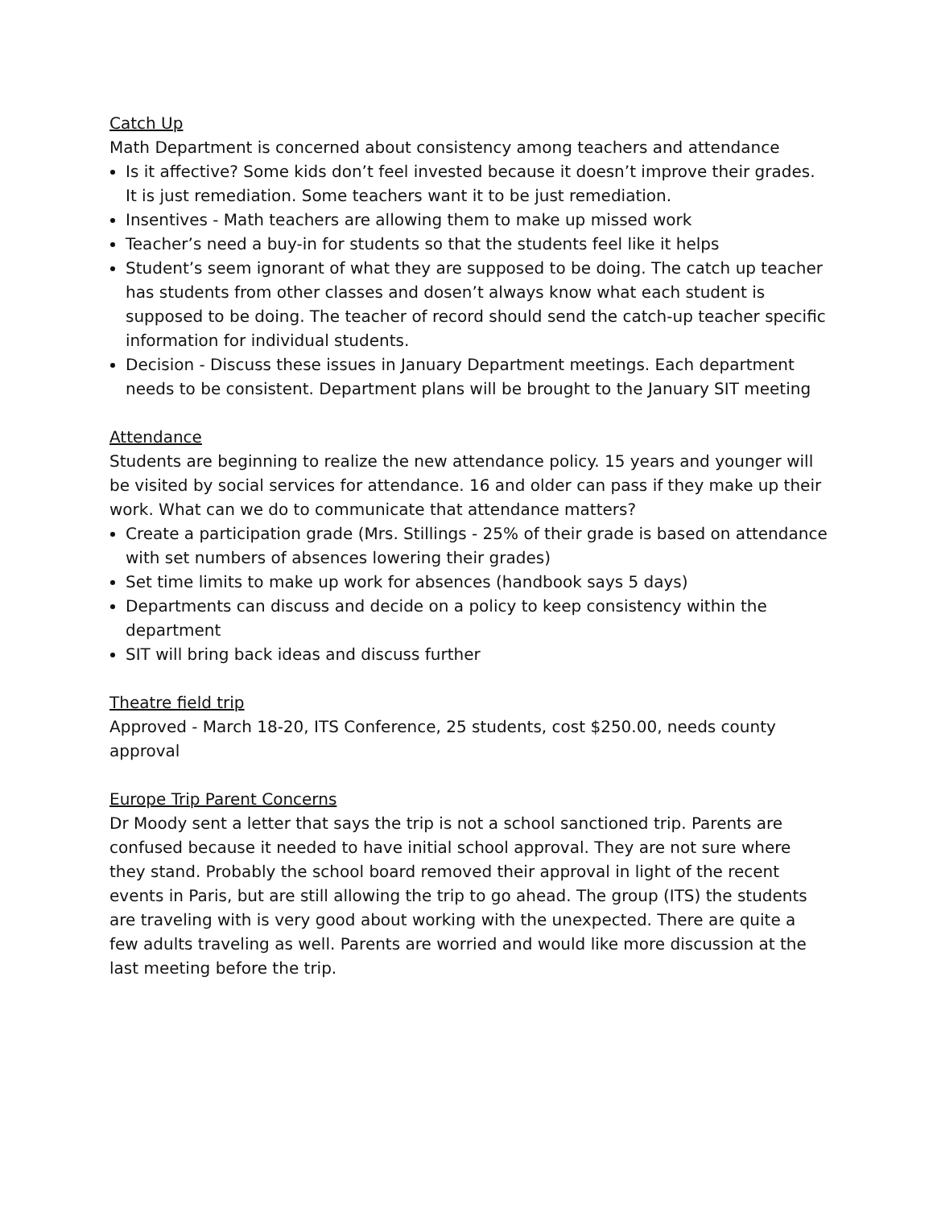Catch Up
Math Department is concerned about consistency among teachers and attendance
Is it affective? Some kids don’t feel invested because it doesn’t improve their grades. It is just remediation. Some teachers want it to be just remediation.
Insentives - Math teachers are allowing them to make up missed work
Teacher’s need a buy-in for students so that the students feel like it helps
Student’s seem ignorant of what they are supposed to be doing. The catch up teacher has students from other classes and dosen’t always know what each student is supposed to be doing. The teacher of record should send the catch-up teacher specific information for individual students.
Decision - Discuss these issues in January Department meetings. Each department needs to be consistent. Department plans will be brought to the January SIT meeting
Attendance
Students are beginning to realize the new attendance policy. 15 years and younger will be visited by social services for attendance. 16 and older can pass if they make up their work. What can we do to communicate that attendance matters?
Create a participation grade (Mrs. Stillings - 25% of their grade is based on attendance with set numbers of absences lowering their grades)
Set time limits to make up work for absences (handbook says 5 days)
Departments can discuss and decide on a policy to keep consistency within the department
SIT will bring back ideas and discuss further
Theatre field trip
Approved - March 18-20, ITS Conference, 25 students, cost $250.00, needs county approval
Europe Trip Parent Concerns
Dr Moody sent a letter that says the trip is not a school sanctioned trip. Parents are confused because it needed to have initial school approval. They are not sure where they stand. Probably the school board removed their approval in light of the recent events in Paris, but are still allowing the trip to go ahead. The group (ITS) the students are traveling with is very good about working with the unexpected. There are quite a few adults traveling as well. Parents are worried and would like more discussion at the last meeting before the trip.